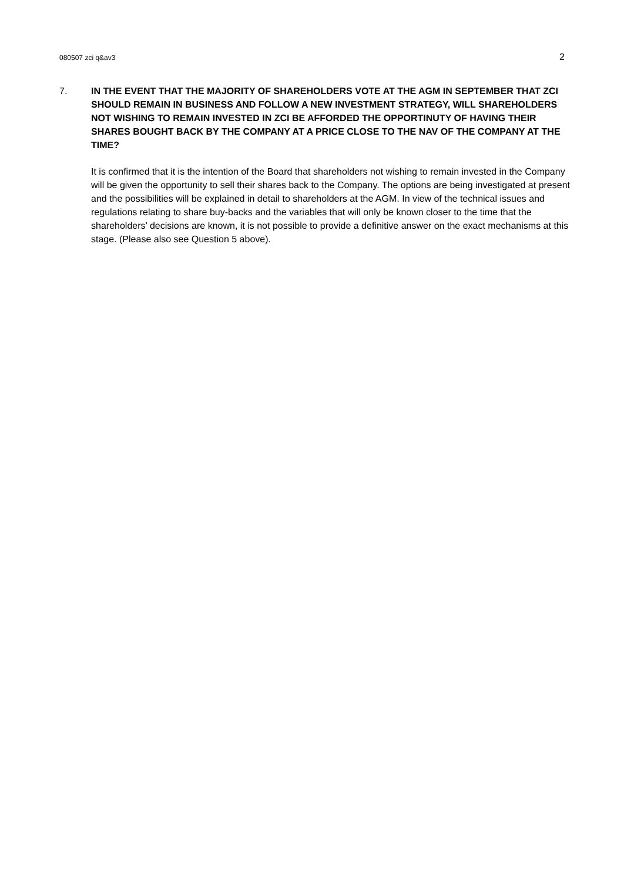080507 zci q&av3 2
7. IN THE EVENT THAT THE MAJORITY OF SHAREHOLDERS VOTE AT THE AGM IN SEPTEMBER THAT ZCI SHOULD REMAIN IN BUSINESS AND FOLLOW A NEW INVESTMENT STRATEGY, WILL SHAREHOLDERS NOT WISHING TO REMAIN INVESTED IN ZCI BE AFFORDED THE OPPORTINUTY OF HAVING THEIR SHARES BOUGHT BACK BY THE COMPANY AT A PRICE CLOSE TO THE NAV OF THE COMPANY AT THE TIME?
It is confirmed that it is the intention of the Board that shareholders not wishing to remain invested in the Company will be given the opportunity to sell their shares back to the Company. The options are being investigated at present and the possibilities will be explained in detail to shareholders at the AGM. In view of the technical issues and regulations relating to share buy-backs and the variables that will only be known closer to the time that the shareholders’ decisions are known, it is not possible to provide a definitive answer on the exact mechanisms at this stage. (Please also see Question 5 above).